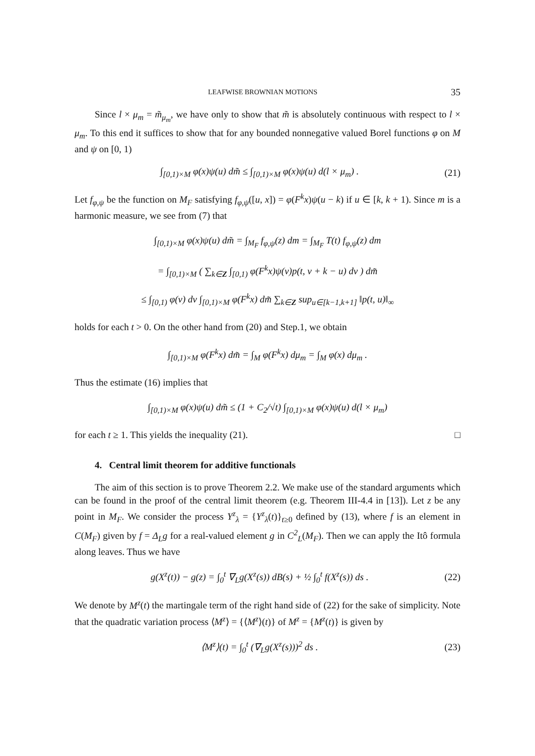LEAFWISE BROWNIAN MOTIONS 35
Since l × μ<sub>m</sub> = m̃<sub>μ<sub>m</sub></sub>, we have only to show that m̃ is absolutely continuous with respect to l × μ<sub>m</sub>. To this end it suffices to show that for any bounded nonnegative valued Borel functions φ on M and ψ on [0, 1)
∫<sub>[0,1)×M</sub> φ(x)ψ(u) dm̃ ≤ ∫<sub>[0,1)×M</sub> φ(x)ψ(u) d(l × μ<sub>m</sub>) . (21)
Let f<sub>φ,ψ</sub> be the function on M<sub>F</sub> satisfying f<sub>φ,ψ</sub>([u, x]) = φ(F<sup>k</sup>x)ψ(u − k) if u ∈ [k, k + 1). Since m is a harmonic measure, we see from (7) that
∫<sub>[0,1)×M</sub> φ(x)ψ(u) dm̃ = ∫<sub>M<sub>F</sub></sub> f<sub>φ,ψ</sub>(z) dm = ∫<sub>M<sub>F</sub></sub> T(t) f<sub>φ,ψ</sub>(z) dm
= ∫<sub>[0,1)×M</sub> ( ∑<sub>k∈Z</sub> ∫<sub>[0,1)</sub> φ(F<sup>k</sup>x)ψ(v)p(t, v + k − u) dv ) dm̃
≤ ∫<sub>[0,1)</sub> φ(v) dv ∫<sub>[0,1)×M</sub> φ(F<sup>k</sup>x) dm̃ ∑<sub>k∈Z</sub> sup<sub>u∈[k−1,k+1]</sub> ‖p(t, u)‖<sub>∞</sub>
holds for each t > 0. On the other hand from (20) and Step.1, we obtain
∫<sub>[0,1)×M</sub> φ(F<sup>k</sup>x) dm̃ = ∫<sub>M</sub> φ(F<sup>k</sup>x) dμ<sub>m</sub> = ∫<sub>M</sub> φ(x) dμ<sub>m</sub> .
Thus the estimate (16) implies that
∫<sub>[0,1)×M</sub> φ(x)ψ(u) dm̃ ≤ (1 + C<sub>2</sub>/√t) ∫<sub>[0,1)×M</sub> φ(x)ψ(u) d(l × μ<sub>m</sub>)
for each t ≥ 1. This yields the inequality (21). □
4. Central limit theorem for additive functionals
The aim of this section is to prove Theorem 2.2. We make use of the standard arguments which can be found in the proof of the central limit theorem (e.g. Theorem III-4.4 in [13]). Let z be any point in M<sub>F</sub>. We consider the process Y<sup>z</sup><sub>λ</sub> = {Y<sup>z</sup><sub>λ</sub>(t)}<sub>t≥0</sub> defined by (13), where f is an element in C(M<sub>F</sub>) given by f = Δ<sub>L</sub>g for a real-valued element g in C<sup>2</sup><sub>L</sub>(M<sub>F</sub>). Then we can apply the Itô formula along leaves. Thus we have
g(X<sup>z</sup>(t)) − g(z) = ∫<sub>0</sub><sup>t</sup> ∇<sub>L</sub>g(X<sup>z</sup>(s)) dB(s) + ½ ∫<sub>0</sub><sup>t</sup> f(X<sup>z</sup>(s)) ds . (22)
We denote by M<sup>z</sup>(t) the martingale term of the right hand side of (22) for the sake of simplicity. Note that the quadratic variation process ⟨M<sup>z</sup>⟩ = {⟨M<sup>z</sup>⟩(t)} of M<sup>z</sup> = {M<sup>z</sup>(t)} is given by
⟨M<sup>z</sup>⟩(t) = ∫<sub>0</sub><sup>t</sup> (∇<sub>L</sub>g(X<sup>z</sup>(s)))<sup>2</sup> ds . (23)